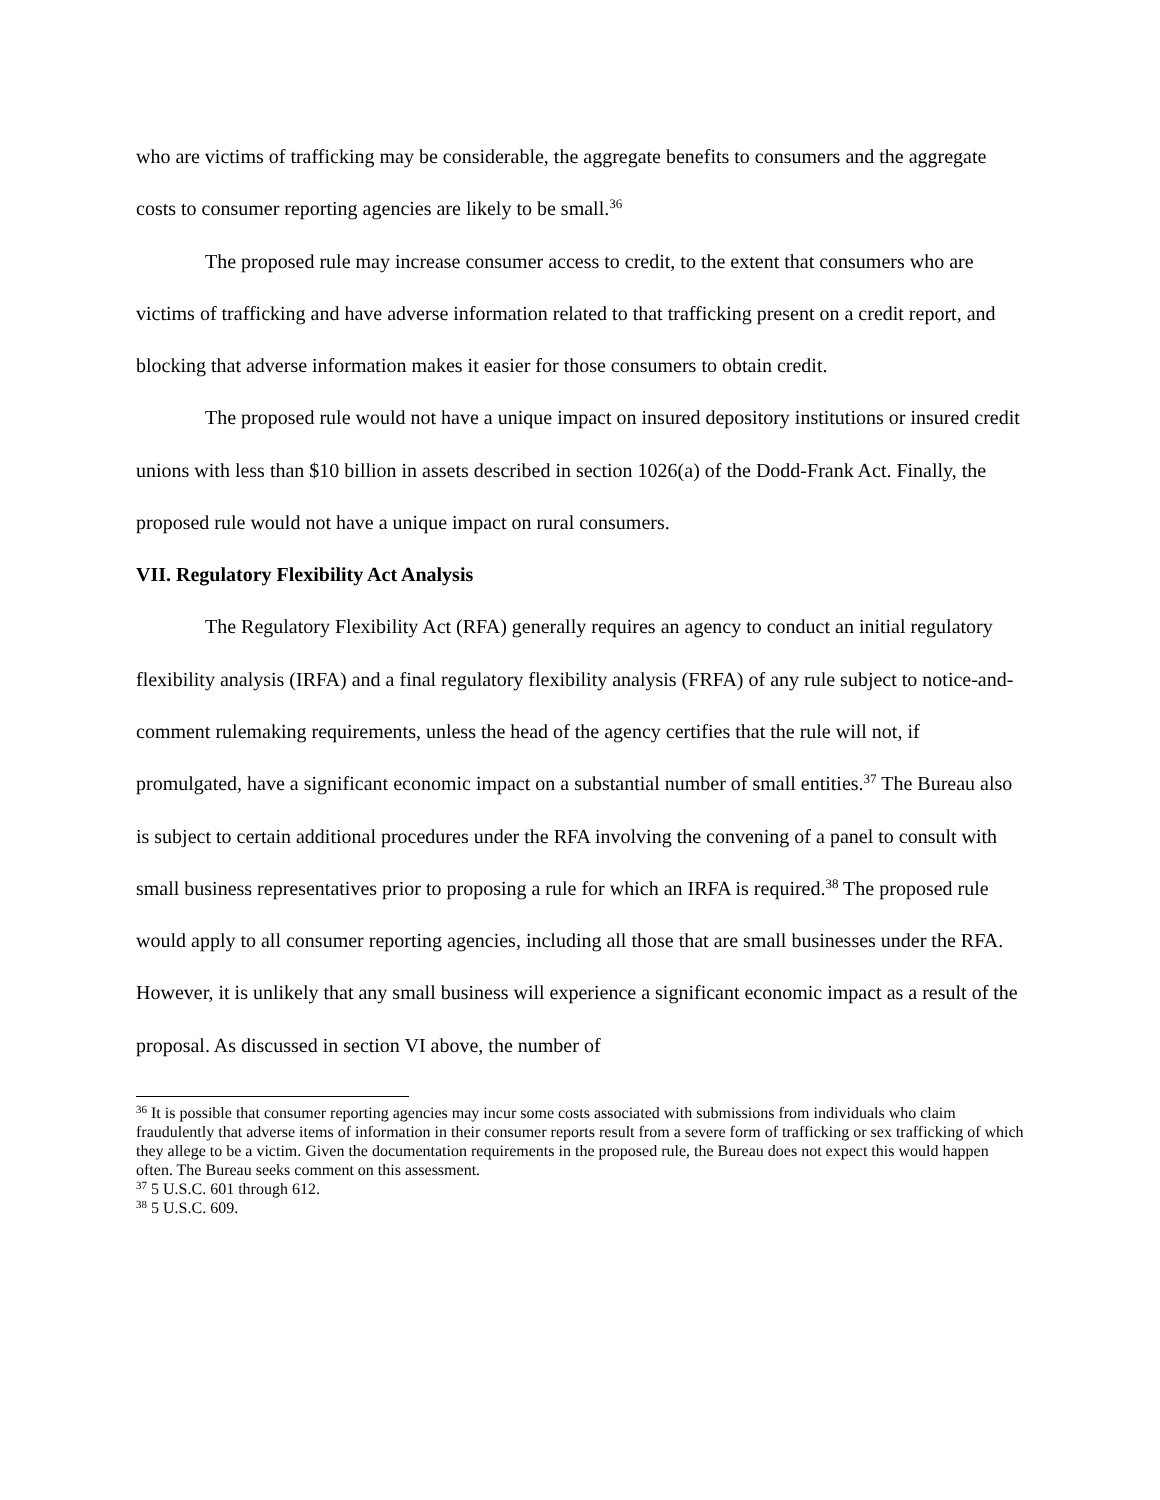who are victims of trafficking may be considerable, the aggregate benefits to consumers and the aggregate costs to consumer reporting agencies are likely to be small.<sup>36</sup>
The proposed rule may increase consumer access to credit, to the extent that consumers who are victims of trafficking and have adverse information related to that trafficking present on a credit report, and blocking that adverse information makes it easier for those consumers to obtain credit.
The proposed rule would not have a unique impact on insured depository institutions or insured credit unions with less than $10 billion in assets described in section 1026(a) of the Dodd-Frank Act. Finally, the proposed rule would not have a unique impact on rural consumers.
VII. Regulatory Flexibility Act Analysis
The Regulatory Flexibility Act (RFA) generally requires an agency to conduct an initial regulatory flexibility analysis (IRFA) and a final regulatory flexibility analysis (FRFA) of any rule subject to notice-and-comment rulemaking requirements, unless the head of the agency certifies that the rule will not, if promulgated, have a significant economic impact on a substantial number of small entities.<sup>37</sup> The Bureau also is subject to certain additional procedures under the RFA involving the convening of a panel to consult with small business representatives prior to proposing a rule for which an IRFA is required.<sup>38</sup> The proposed rule would apply to all consumer reporting agencies, including all those that are small businesses under the RFA. However, it is unlikely that any small business will experience a significant economic impact as a result of the proposal. As discussed in section VI above, the number of
<sup>36</sup> It is possible that consumer reporting agencies may incur some costs associated with submissions from individuals who claim fraudulently that adverse items of information in their consumer reports result from a severe form of trafficking or sex trafficking of which they allege to be a victim. Given the documentation requirements in the proposed rule, the Bureau does not expect this would happen often. The Bureau seeks comment on this assessment.
<sup>37</sup> 5 U.S.C. 601 through 612.
<sup>38</sup> 5 U.S.C. 609.